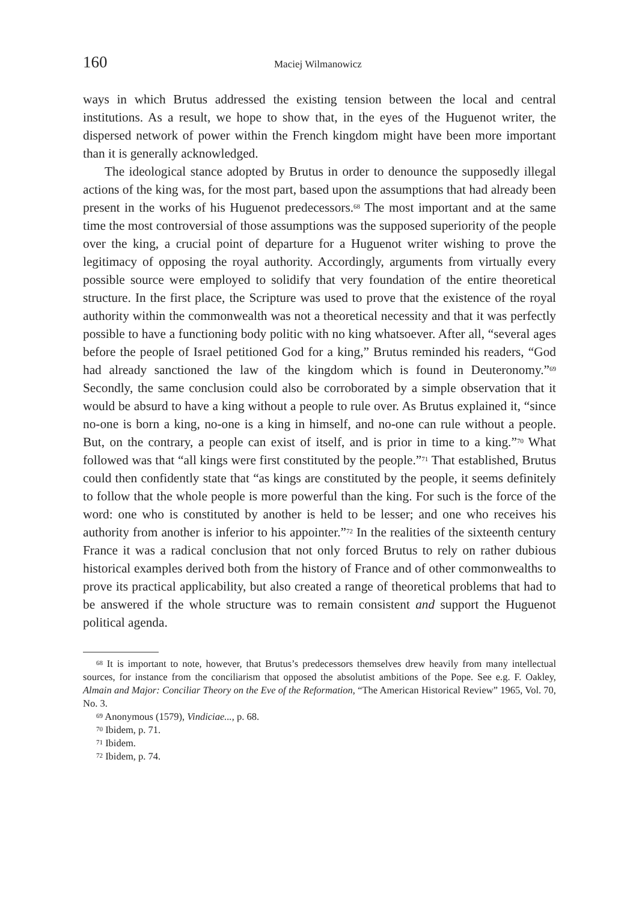160 Maciej Wilmanowicz
ways in which Brutus addressed the existing tension between the local and central institutions. As a result, we hope to show that, in the eyes of the Huguenot writer, the dispersed network of power within the French kingdom might have been more important than it is generally acknowledged.
The ideological stance adopted by Brutus in order to denounce the supposedly illegal actions of the king was, for the most part, based upon the assumptions that had already been present in the works of his Huguenot predecessors.<sup>68</sup> The most important and at the same time the most controversial of those assumptions was the supposed superiority of the people over the king, a crucial point of departure for a Huguenot writer wishing to prove the legitimacy of opposing the royal authority. Accordingly, arguments from virtually every possible source were employed to solidify that very foundation of the entire theoretical structure. In the first place, the Scripture was used to prove that the existence of the royal authority within the commonwealth was not a theoretical necessity and that it was perfectly possible to have a functioning body politic with no king whatsoever. After all, “several ages before the people of Israel petitioned God for a king,” Brutus reminded his readers, “God had already sanctioned the law of the kingdom which is found in Deuter­onomy.”<sup>69</sup> Secondly, the same conclusion could also be corroborated by a simple observation that it would be absurd to have a king without a people to rule over. As Brutus explained it, “since no-one is born a king, no-one is a king in himself, and no-one can rule without a people. But, on the contrary, a people can exist of itself, and is prior in time to a king.”<sup>70</sup> What followed was that “all kings were first constituted by the people.”<sup>71</sup> That established, Brutus could then confidently state that “as kings are constituted by the people, it seems definitely to follow that the whole people is more powerful than the king. For such is the force of the word: one who is constituted by another is held to be lesser; and one who receives his authority from another is inferior to his appointer.”<sup>72</sup> In the realities of the sixteenth century France it was a radical conclusion that not only forced Brutus to rely on rather dubious historical examples derived both from the history of France and of other commonwealths to prove its practical applicability, but also created a range of theoretical problems that had to be answered if the whole structure was to remain consistent and support the Huguenot political agenda.
<sup>68</sup> It is important to note, however, that Brutus’s predecessors themselves drew heavily from many intellectual sources, for instance from the conciliarism that opposed the absolutist ambitions of the Pope. See e.g. F. Oakley, Almain and Major: Conciliar Theory on the Eve of the Reformation, “The American Historical Review” 1965, Vol. 70, No. 3.
<sup>69</sup> Anonymous (1579), Vindiciae..., p. 68.
<sup>70</sup> Ibidem, p. 71.
<sup>71</sup> Ibidem.
<sup>72</sup> Ibidem, p. 74.